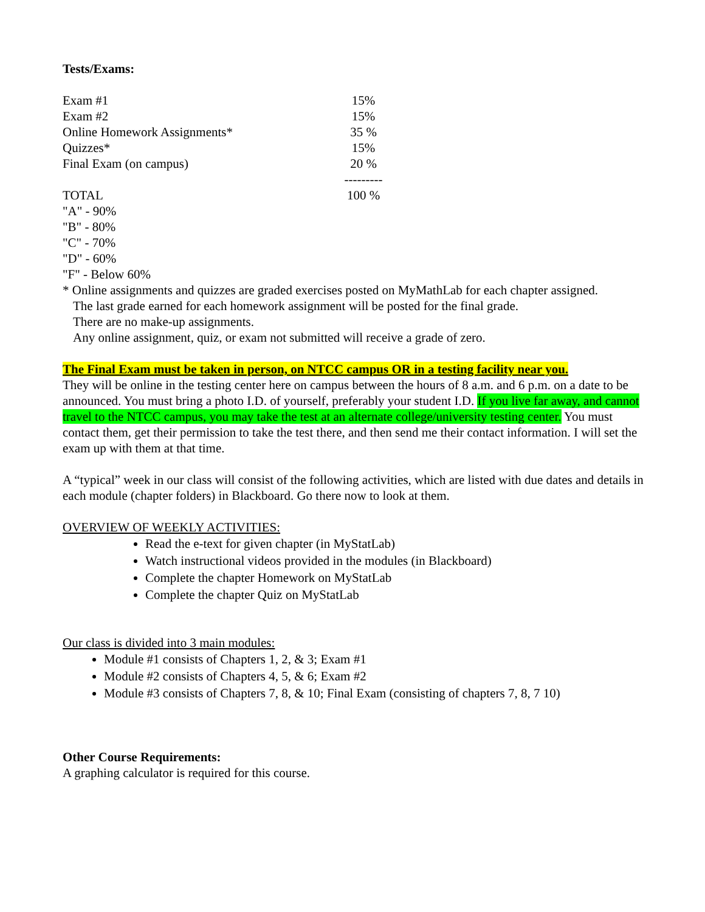Tests/Exams:
| Exam #1 | 15% |
| Exam #2 | 15% |
| Online Homework Assignments* | 35 % |
| Quizzes* | 15% |
| Final Exam (on campus) | 20 % |
| | --------- |
| TOTAL | 100 % |
"A" - 90%
"B" - 80%
"C" - 70%
"D" - 60%
"F" - Below 60%
* Online assignments and quizzes are graded exercises posted on MyMathLab for each chapter assigned.
The last grade earned for each homework assignment will be posted for the final grade.
There are no make-up assignments.
Any online assignment, quiz, or exam not submitted will receive a grade of zero.
The Final Exam must be taken in person, on NTCC campus OR in a testing facility near you.
They will be online in the testing center here on campus between the hours of 8 a.m. and 6 p.m. on a date to be announced. You must bring a photo I.D. of yourself, preferably your student I.D. If you live far away, and cannot travel to the NTCC campus, you may take the test at an alternate college/university testing center. You must contact them, get their permission to take the test there, and then send me their contact information. I will set the exam up with them at that time.
A “typical” week in our class will consist of the following activities, which are listed with due dates and details in each module (chapter folders) in Blackboard. Go there now to look at them.
OVERVIEW OF WEEKLY ACTIVITIES:
Read the e-text for given chapter (in MyStatLab)
Watch instructional videos provided in the modules (in Blackboard)
Complete the chapter Homework on MyStatLab
Complete the chapter Quiz on MyStatLab
Our class is divided into 3 main modules:
Module #1 consists of Chapters 1, 2, & 3; Exam #1
Module #2 consists of Chapters 4, 5, & 6; Exam #2
Module #3 consists of Chapters 7, 8, & 10; Final Exam (consisting of chapters 7, 8, 7 10)
Other Course Requirements:
A graphing calculator is required for this course.